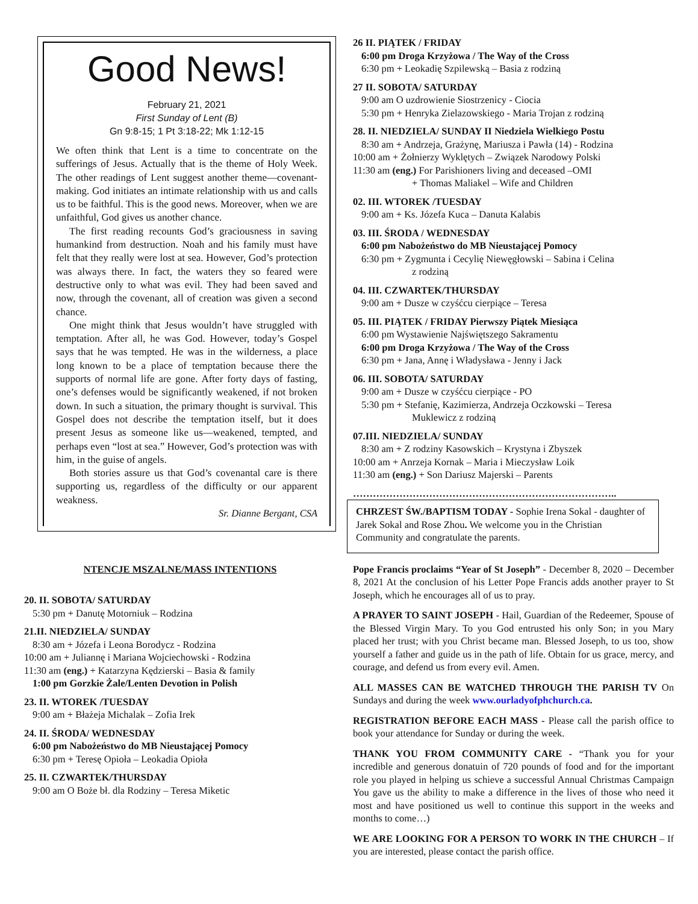Good News!
February 21, 2021
First Sunday of Lent (B)
Gn 9:8-15; 1 Pt 3:18-22; Mk 1:12-15
We often think that Lent is a time to concentrate on the sufferings of Jesus. Actually that is the theme of Holy Week. The other readings of Lent suggest another theme—covenant-making. God initiates an intimate relationship with us and calls us to be faithful. This is the good news. Moreover, when we are unfaithful, God gives us another chance.
The first reading recounts God’s graciousness in saving humankind from destruction. Noah and his family must have felt that they really were lost at sea. However, God’s protection was always there. In fact, the waters they so feared were destructive only to what was evil. They had been saved and now, through the covenant, all of creation was given a second chance.
One might think that Jesus wouldn’t have struggled with temptation. After all, he was God. However, today’s Gospel says that he was tempted. He was in the wilderness, a place long known to be a place of temptation because there the supports of normal life are gone. After forty days of fasting, one’s defenses would be significantly weakened, if not broken down. In such a situation, the primary thought is survival. This Gospel does not describe the temptation itself, but it does present Jesus as someone like us—weakened, tempted, and perhaps even “lost at sea.” However, God’s protection was with him, in the guise of angels.
Both stories assure us that God’s covenantal care is there supporting us, regardless of the difficulty or our apparent weakness.
Sr. Dianne Bergant, CSA
NTENCJE MSZALNE/MASS INTENTIONS
20. II. SOBOTA/ SATURDAY
5:30 pm + Danutę Motorniuk – Rodzina
21.II. NIEDZIELA/ SUNDAY
8:30 am + Józefa i Leona Borodycz - Rodzina
10:00 am + Juliannę i Mariana Wojciechowski - Rodzina
11:30 am (eng.) + Katarzyna Kędzierski – Basia & family
1:00 pm Gorzkie Żale/Lenten Devotion in Polish
23. II. WTOREK /TUESDAY
9:00 am + Błażeja Michalak – Zofia Irek
24. II. ŚRODA/ WEDNESDAY
6:00 pm Nabożeństwo do MB Nieustającej Pomocy
6:30 pm + Teresę Opioła – Leokadia Opioła
25. II. CZWARTEK/THURSDAY
9:00 am O Boże bł. dla Rodziny – Teresa Miketic
26 II. PIĄTEK / FRIDAY
6:00 pm Droga Krzyżowa / The Way of the Cross
6:30 pm + Leokadię Szpilewską – Basia z rodziną
27 II. SOBOTA/ SATURDAY
9:00 am O uzdrowienie Siostrzenicy - Ciocia
5:30 pm + Henryka Zielazowskiego - Maria Trojan z rodziną
28. II. NIEDZIELA/ SUNDAY II Niedziela Wielkiego Postu
8:30 am + Andrzeja, Grażynę, Mariusza i Pawła (14) - Rodzina
10:00 am + Żołnierzy Wyklętych – Związek Narodowy Polski
11:30 am (eng.) For Parishioners living and deceased –OMI
+ Thomas Maliakel – Wife and Children
02. III. WTOREK /TUESDAY
9:00 am + Ks. Józefa Kuca – Danuta Kalabis
03. III. ŚRODA / WEDNESDAY
6:00 pm Nabożeństwo do MB Nieustającej Pomocy
6:30 pm + Zygmunta i Cecylię Niewęgłowski – Sabina i Celina
z rodziną
04. III. CZWARTEK/THURSDAY
9:00 am + Dusze w czyśćcu cierpiące – Teresa
05. III. PIĄTEK / FRIDAY Pierwszy Piątek Miesiąca
6:00 pm Wystawienie Najświętszego Sakramentu
6:00 pm Droga Krzyżowa / The Way of the Cross
6:30 pm + Jana, Annę i Władysława - Jenny i Jack
06. III. SOBOTA/ SATURDAY
9:00 am + Dusze w czyśćcu cierpiące - PO
5:30 pm + Stefanię, Kazimierza, Andrzeja Oczkowski – Teresa
Muklewicz z rodziną
07.III. NIEDZIELA/ SUNDAY
8:30 am + Z rodziny Kasowskich – Krystyna i Zbyszek
10:00 am + Anrzeja Kornak – Maria i Mieczysław Loik
11:30 am (eng.) + Son Dariusz Majerski – Parents
……………………………………………………………………..
CHRZEST ŚW./BAPTISM TODAY - Sophie Irena Sokal - daughter of Jarek Sokal and Rose Zhou. We welcome you in the Christian Community and congratulate the parents.
Pope Francis proclaims “Year of St Joseph” - December 8, 2020 – December 8, 2021 At the conclusion of his Letter Pope Francis adds another prayer to St Joseph, which he encourages all of us to pray.
A PRAYER TO SAINT JOSEPH - Hail, Guardian of the Redeemer, Spouse of the Blessed Virgin Mary. To you God entrusted his only Son; in you Mary placed her trust; with you Christ became man. Blessed Joseph, to us too, show yourself a father and guide us in the path of life. Obtain for us grace, mercy, and courage, and defend us from every evil. Amen.
ALL MASSES CAN BE WATCHED THROUGH THE PARISH TV On Sundays and during the week www.ourladyofphchurch.ca.
REGISTRATION BEFORE EACH MASS - Please call the parish office to book your attendance for Sunday or during the week.
THANK YOU FROM COMMUNITY CARE - “Thank you for your incredible and generous donatuin of 720 pounds of food and for the important role you played in helping us schieve a successful Annual Christmas Campaign You gave us the ability to make a difference in the lives of those who need it most and have positioned us well to continue this support in the weeks and months to come…)
WE ARE LOOKING FOR A PERSON TO WORK IN THE CHURCH – If you are interested, please contact the parish office.